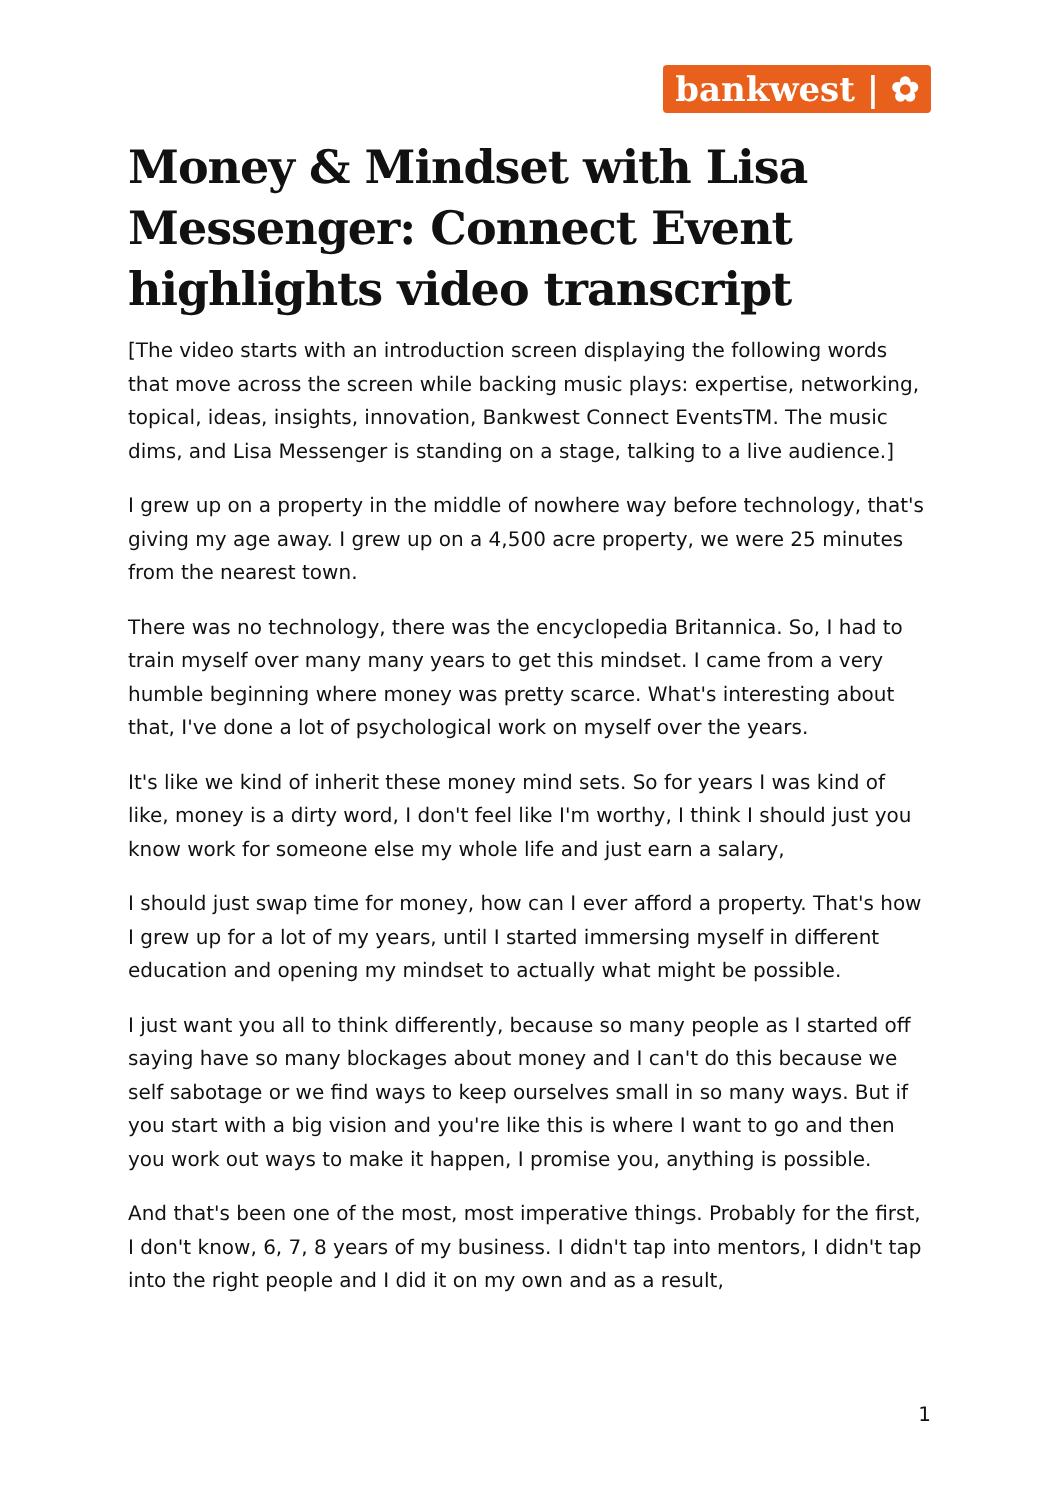bankwest | ✿
Money & Mindset with Lisa Messenger: Connect Event highlights video transcript
[The video starts with an introduction screen displaying the following words that move across the screen while backing music plays: expertise, networking, topical, ideas, insights, innovation, Bankwest Connect EventsTM. The music dims, and Lisa Messenger is standing on a stage, talking to a live audience.]
I grew up on a property in the middle of nowhere way before technology, that's giving my age away. I grew up on a 4,500 acre property, we were 25 minutes from the nearest town.
There was no technology, there was the encyclopedia Britannica. So, I had to train myself over many many years to get this mindset. I came from a very humble beginning where money was pretty scarce. What's interesting about that, I've done a lot of psychological work on myself over the years.
It's like we kind of inherit these money mind sets. So for years I was kind of like, money is a dirty word, I don't feel like I'm worthy, I think I should just you know work for someone else my whole life and just earn a salary,
I should just swap time for money, how can I ever afford a property. That's how I grew up for a lot of my years, until I started immersing myself in different education and opening my mindset to actually what might be possible.
I just want you all to think differently, because so many people as I started off saying have so many blockages about money and I can't do this because we self sabotage or we find ways to keep ourselves small in so many ways. But if you start with a big vision and you're like this is where I want to go and then you work out ways to make it happen, I promise you, anything is possible.
And that's been one of the most, most imperative things. Probably for the first, I don't know, 6, 7, 8 years of my business. I didn't tap into mentors, I didn't tap into the right people and I did it on my own and as a result,
1